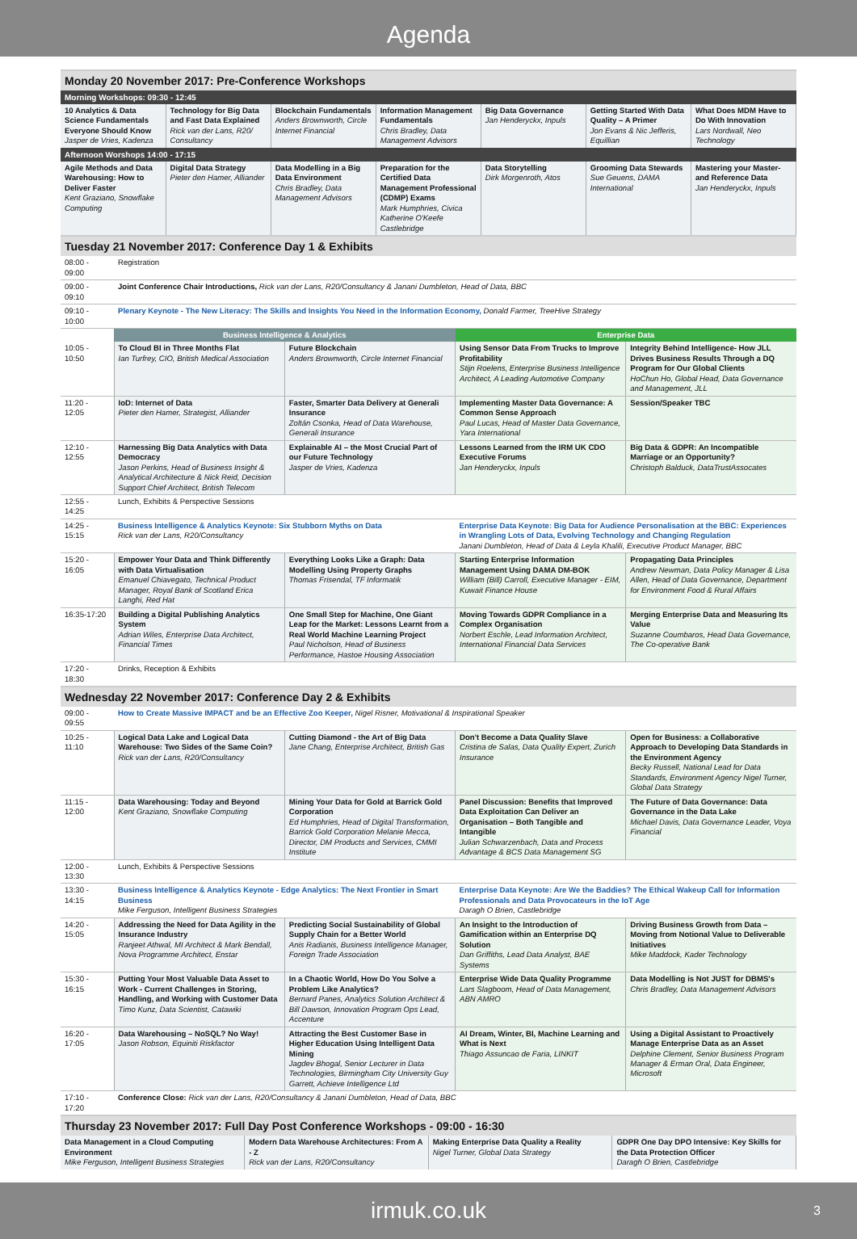Agenda
Monday 20 November 2017: Pre-Conference Workshops
| Morning Workshops: 09:30 - 12:45 | | | | | | |
| 10 Analytics & Data Science Fundamentals Everyone Should Know Jasper de Vries, Kadenza | Technology for Big Data and Fast Data Explained Rick van der Lans, R20/ Consultancy | Blockchain Fundamentals Anders Brownworth, Circle Internet Financial | Information Management Fundamentals Chris Bradley, Data Management Advisors | Big Data Governance Jan Henderyckx, Inpuls | Getting Started With Data Quality – A Primer Jon Evans & Nic Jefferis, Equillian | What Does MDM Have to Do With Innovation Lars Nordwall, Neo Technology |
| Afternoon Worshops 14:00 - 17:15 | | | | | | |
| Agile Methods and Data Warehousing: How to Deliver Faster Kent Graziano, Snowflake Computing | Digital Data Strategy Pieter den Hamer, Alliander | Data Modelling in a Big Data Environment Chris Bradley, Data Management Advisors | Preparation for the Certified Data Management Professional (CDMP) Exams Mark Humphries, Civica Katherine O'Keefe Castlebridge | Data Storytelling Dirk Morgenroth, Atos | Grooming Data Stewards Sue Geuens, DAMA International | Mastering your Master- and Reference Data Jan Henderyckx, Inpuls |
Tuesday 21 November 2017: Conference Day 1 & Exhibits
| 08:00 - 09:00 | Registration | | | |
| 09:00 - 09:10 | Joint Conference Chair Introductions, Rick van der Lans, R20/Consultancy & Janani Dumbleton, Head of Data, BBC | | | |
| 09:10 - 10:00 | Plenary Keynote - The New Literacy: The Skills and Insights You Need in the Information Economy, Donald Farmer, TreeHive Strategy | | | |
| | Business Intelligence & Analytics | | Enterprise Data | |
| 10:05 - 10:50 | To Cloud BI in Three Months Flat Ian Turfrey, CIO, British Medical Association | Future Blockchain Anders Brownworth, Circle Internet Financial | Using Sensor Data From Trucks to Improve Profitability Stijn Roelens, Enterprise Business Intelligence Architect, A Leading Automotive Company | Integrity Behind Intelligence- How JLL Drives Business Results Through a DQ Program for Our Global Clients HoChun Ho, Global Head, Data Governance and Management, JLL |
| 11:20 - 12:05 | IoD: Internet of Data Pieter den Hamer, Strategist, Alliander | Faster, Smarter Data Delivery at Generali Insurance Zoltán Csonka, Head of Data Warehouse, Generali Insurance | Implementing Master Data Governance: A Common Sense Approach Paul Lucas, Head of Master Data Governance, Yara International | Session/Speaker TBC |
| 12:10 - 12:55 | Harnessing Big Data Analytics with Data Democracy Jason Perkins, Head of Business Insight & Analytical Architecture & Nick Reid, Decision Support Chief Architect, British Telecom | Explainable AI – the Most Crucial Part of our Future Technology Jasper de Vries, Kadenza | Lessons Learned from the IRM UK CDO Executive Forums Jan Henderyckx, Inpuls | Big Data & GDPR: An Incompatible Marriage or an Opportunity? Christoph Balduck, DataTrustAssocates |
| 12:55 - 14:25 | Lunch, Exhibits & Perspective Sessions | | | |
| 14:25 - 15:15 | Business Intelligence & Analytics Keynote: Six Stubborn Myths on Data Rick van der Lans, R20/Consultancy | | Enterprise Data Keynote: Big Data for Audience Personalisation at the BBC: Experiences in Wrangling Lots of Data, Evolving Technology and Changing Regulation Janani Dumbleton, Head of Data & Leyla Khalili, Executive Product Manager, BBC | |
| 15:20 - 16:05 | Empower Your Data and Think Differently with Data Virtualisation Emanuel Chiavegato, Technical Product Manager, Royal Bank of Scotland Erica Langhi, Red Hat | Everything Looks Like a Graph: Data Modelling Using Property Graphs Thomas Frisendal, TF Informatik | Starting Enterprise Information Management Using DAMA DM-BOK William (Bill) Carroll, Executive Manager - EIM, Kuwait Finance House | Propagating Data Principles Andrew Newman, Data Policy Manager & Lisa Allen, Head of Data Governance, Department for Environment Food & Rural Affairs |
| 16:35-17:20 | Building a Digital Publishing Analytics System Adrian Wiles, Enterprise Data Architect, Financial Times | One Small Step for Machine, One Giant Leap for the Market: Lessons Learnt from a Real World Machine Learning Project Paul Nicholson, Head of Business Performance, Hastoe Housing Association | Moving Towards GDPR Compliance in a Complex Organisation Norbert Eschle, Lead Information Architect, International Financial Data Services | Merging Enterprise Data and Measuring Its Value Suzanne Coumbaros, Head Data Governance, The Co-operative Bank |
| 17:20 - 18:30 | Drinks, Reception & Exhibits | | | |
Wednesday 22 November 2017: Conference Day 2 & Exhibits
| 09:00 - 09:55 | How to Create Massive IMPACT and be an Effective Zoo Keeper, Nigel Risner, Motivational & Inspirational Speaker | | | |
| 10:25 - 11:10 | Logical Data Lake and Logical Data Warehouse: Two Sides of the Same Coin? Rick van der Lans, R20/Consultancy | Cutting Diamond - the Art of Big Data Jane Chang, Enterprise Architect, British Gas | Don't Become a Data Quality Slave Cristina de Salas, Data Quality Expert, Zurich Insurance | Open for Business: a Collaborative Approach to Developing Data Standards in the Environment Agency Becky Russell, National Lead for Data Standards, Environment Agency Nigel Turner, Global Data Strategy |
| 11:15 - 12:00 | Data Warehousing: Today and Beyond Kent Graziano, Snowflake Computing | Mining Your Data for Gold at Barrick Gold Corporation Ed Humphries, Head of Digital Transformation, Barrick Gold Corporation Melanie Mecca, Director, DM Products and Services, CMMI Institute | Panel Discussion: Benefits that Improved Data Exploitation Can Deliver an Organisation – Both Tangible and Intangible Julian Schwarzenbach, Data and Process Advantage & BCS Data Management SG | The Future of Data Governance: Data Governance in the Data Lake Michael Davis, Data Governance Leader, Voya Financial |
| 12:00 - 13:30 | Lunch, Exhibits & Perspective Sessions | | | |
| 13:30 - 14:15 | Business Intelligence & Analytics Keynote - Edge Analytics: The Next Frontier in Smart Business Mike Ferguson, Intelligent Business Strategies | | Enterprise Data Keynote: Are We the Baddies? The Ethical Wakeup Call for Information Professionals and Data Provocateurs in the IoT Age Daragh O Brien, Castlebridge | |
| 14:20 - 15:05 | Addressing the Need for Data Agility in the Insurance Industry Ranjeet Athwal, MI Architect & Mark Bendall, Nova Programme Architect, Enstar | Predicting Social Sustainability of Global Supply Chain for a Better World Anis Radianis, Business Intelligence Manager, Foreign Trade Association | An Insight to the Introduction of Gamification within an Enterprise DQ Solution Dan Griffiths, Lead Data Analyst, BAE Systems | Driving Business Growth from Data – Moving from Notional Value to Deliverable Initiatives Mike Maddock, Kader Technology |
| 15:30 - 16:15 | Putting Your Most Valuable Data Asset to Work - Current Challenges in Storing, Handling, and Working with Customer Data Timo Kunz, Data Scientist, Catawiki | In a Chaotic World, How Do You Solve a Problem Like Analytics? Bernard Panes, Analytics Solution Architect & Bill Dawson, Innovation Program Ops Lead, Accenture | Enterprise Wide Data Quality Programme Lars Slagboom, Head of Data Management, ABN AMRO | Data Modelling is Not JUST for DBMS's Chris Bradley, Data Management Advisors |
| 16:20 - 17:05 | Data Warehousing – NoSQL? No Way! Jason Robson, Equiniti Riskfactor | Attracting the Best Customer Base in Higher Education Using Intelligent Data Mining Jagdev Bhogal, Senior Lecturer in Data Technologies, Birmingham City University Guy Garrett, Achieve Intelligence Ltd | AI Dream, Winter, BI, Machine Learning and What is Next Thiago Assuncao de Faria, LINKIT | Using a Digital Assistant to Proactively Manage Enterprise Data as an Asset Delphine Clement, Senior Business Program Manager & Erman Oral, Data Engineer, Microsoft |
| 17:10 - 17:20 | Conference Close: Rick van der Lans, R20/Consultancy & Janani Dumbleton, Head of Data, BBC | | | |
Thursday 23 November 2017: Full Day Post Conference Workshops - 09:00 - 16:30
| Data Management in a Cloud Computing Environment Mike Ferguson, Intelligent Business Strategies | Modern Data Warehouse Architectures: From A - Z Rick van der Lans, R20/Consultancy | Making Enterprise Data Quality a Reality Nigel Turner, Global Data Strategy | GDPR One Day DPO Intensive: Key Skills for the Data Protection Officer Daragh O Brien, Castlebridge |
irmuk.co.uk 3